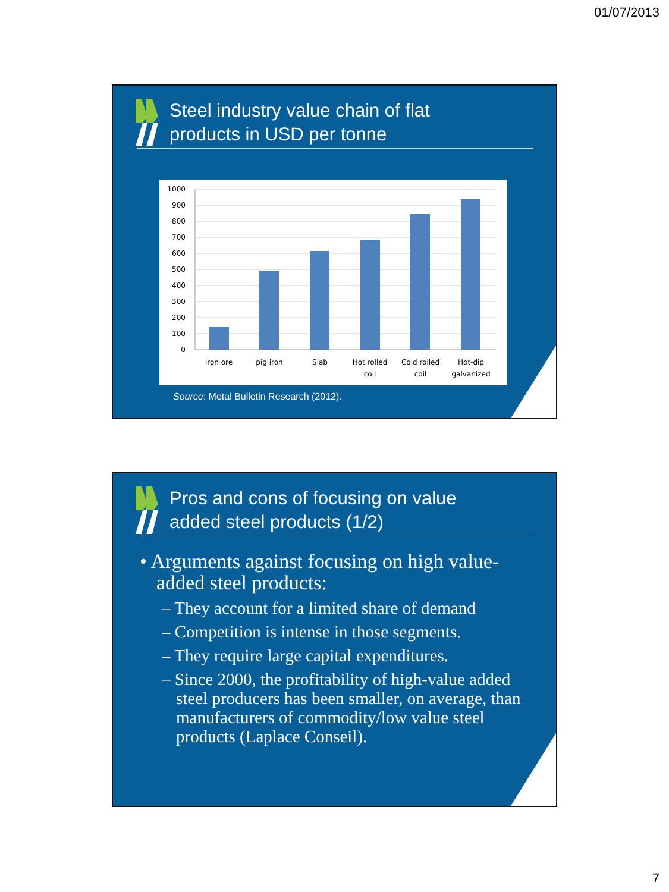01/07/2013
Steel industry value chain of flat
products in USD per tonne
1000
900
800
700
600
500
400
300
200
100
0
iron ore
pig iron
Slab
Hot rolled
coil
Cold rolled
coil
Hot-dip
galvanized
Source: Metal Bulletin Research (2012).
Pros and cons of focusing on value
added steel products (1/2)
• Arguments against focusing on high value-added steel products:
– They account for a limited share of demand
– Competition is intense in those segments.
– They require large capital expenditures.
– Since 2000, the profitability of high-value added steel producers has been smaller, on average, than manufacturers of commodity/low value steel products (Laplace Conseil).
7